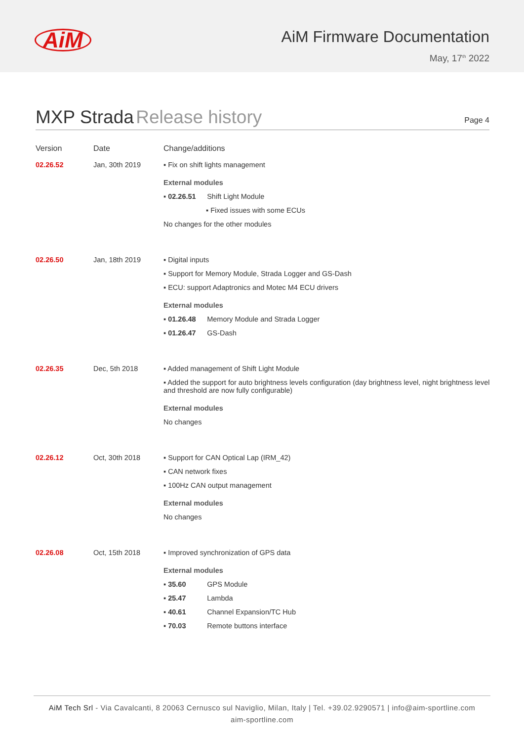AiM
AiM Firmware Documentation
May, 17<sup>th</sup> 2022
MXP Strada Release history
Page 4
| Version | Date | Change/additions |
| --- | --- | --- |
| 02.26.52 | Jan, 30th 2019 | ▪ Fix on shift lights management External modules ▪ 02.26.51 Shift Light Module ▪ Fixed issues with some ECUs No changes for the other modules |
| 02.26.50 | Jan, 18th 2019 | ▪ Digital inputs ▪ Support for Memory Module, Strada Logger and GS-Dash ▪ ECU: support Adaptronics and Motec M4 ECU drivers External modules ▪ 01.26.48 Memory Module and Strada Logger ▪ 01.26.47 GS-Dash |
| 02.26.35 | Dec, 5th 2018 | ▪ Added management of Shift Light Module ▪ Added the support for auto brightness levels configuration (day brightness level, night brightness level and threshold are now fully configurable) External modules No changes |
| 02.26.12 | Oct, 30th 2018 | ▪ Support for CAN Optical Lap (IRM_42) ▪ CAN network fixes ▪ 100Hz CAN output management External modules No changes |
| 02.26.08 | Oct, 15th 2018 | ▪ Improved synchronization of GPS data External modules ▪ 35.60 GPS Module ▪ 25.47 Lambda ▪ 40.61 Channel Expansion/TC Hub ▪ 70.03 Remote buttons interface |
AiM Tech Srl - Via Cavalcanti, 8 20063 Cernusco sul Naviglio, Milan, Italy | Tel. +39.02.9290571 | info@aim-sportline.com
aim-sportline.com